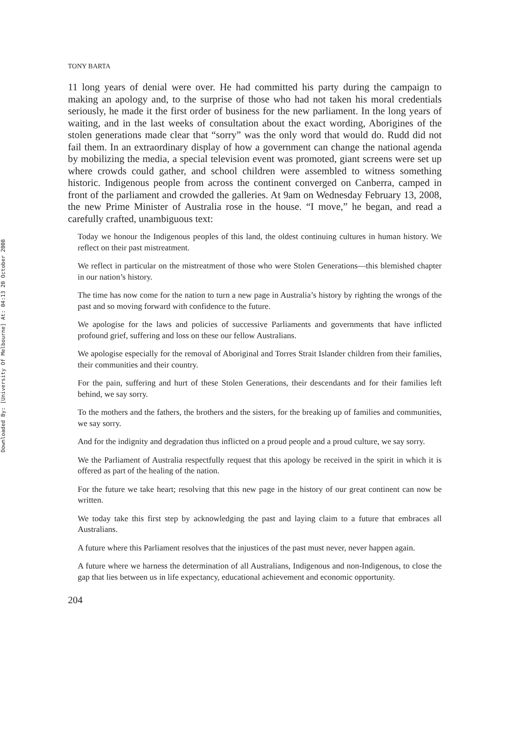Downloaded By: [University Of Melbourne] At: 04:13 20 October 2008
TONY BARTA
11 long years of denial were over. He had committed his party during the campaign to making an apology and, to the surprise of those who had not taken his moral credentials seriously, he made it the first order of business for the new parliament. In the long years of waiting, and in the last weeks of consultation about the exact wording, Aborigines of the stolen generations made clear that “sorry” was the only word that would do. Rudd did not fail them. In an extraordinary display of how a government can change the national agenda by mobilizing the media, a special television event was promoted, giant screens were set up where crowds could gather, and school children were assembled to witness something historic. Indigenous people from across the continent converged on Canberra, camped in front of the parliament and crowded the galleries. At 9am on Wednesday February 13, 2008, the new Prime Minister of Australia rose in the house. “I move,” he began, and read a carefully crafted, unambiguous text:
Today we honour the Indigenous peoples of this land, the oldest continuing cultures in human history. We reflect on their past mistreatment.
We reflect in particular on the mistreatment of those who were Stolen Generations—this blemished chapter in our nation’s history.
The time has now come for the nation to turn a new page in Australia’s history by righting the wrongs of the past and so moving forward with confidence to the future.
We apologise for the laws and policies of successive Parliaments and governments that have inflicted profound grief, suffering and loss on these our fellow Australians.
We apologise especially for the removal of Aboriginal and Torres Strait Islander children from their families, their communities and their country.
For the pain, suffering and hurt of these Stolen Generations, their descendants and for their families left behind, we say sorry.
To the mothers and the fathers, the brothers and the sisters, for the breaking up of families and communities, we say sorry.
And for the indignity and degradation thus inflicted on a proud people and a proud culture, we say sorry.
We the Parliament of Australia respectfully request that this apology be received in the spirit in which it is offered as part of the healing of the nation.
For the future we take heart; resolving that this new page in the history of our great continent can now be written.
We today take this first step by acknowledging the past and laying claim to a future that embraces all Australians.
A future where this Parliament resolves that the injustices of the past must never, never happen again.
A future where we harness the determination of all Australians, Indigenous and non-Indigenous, to close the gap that lies between us in life expectancy, educational achievement and economic opportunity.
204